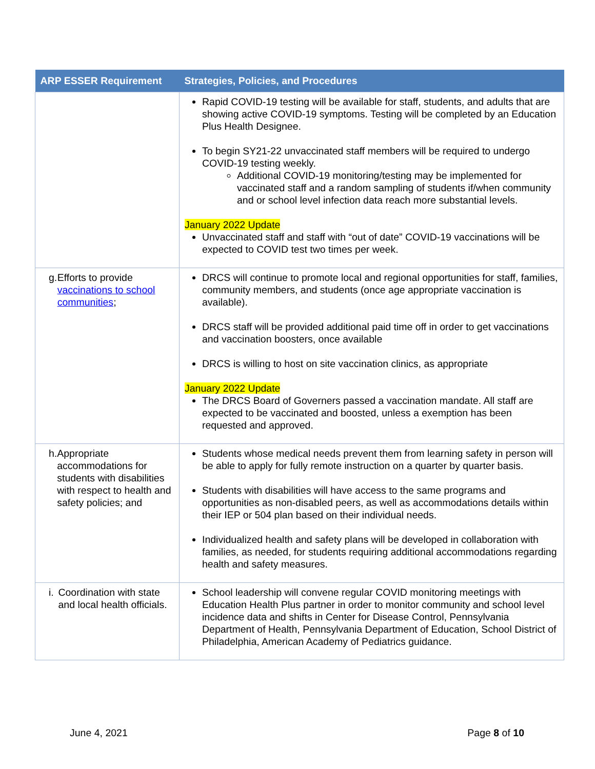| ARP ESSER Requirement | Strategies, Policies, and Procedures |
| --- | --- |
| | Rapid COVID-19 testing will be available for staff, students, and adults that are showing active COVID-19 symptoms. Testing will be completed by an Education Plus Health Designee. To begin SY21-22 unvaccinated staff members will be required to undergo COVID-19 testing weekly. Additional COVID-19 monitoring/testing may be implemented for vaccinated staff and a random sampling of students if/when community and or school level infection data reach more substantial levels. January 2022 Update Unvaccinated staff and staff with “out of date” COVID-19 vaccinations will be expected to COVID test two times per week. |
| g. Efforts to provide vaccinations to school communities ; | DRCS will continue to promote local and regional opportunities for staff, families, community members, and students (once age appropriate vaccination is available). DRCS staff will be provided additional paid time off in order to get vaccinations and vaccination boosters, once available DRCS is willing to host on site vaccination clinics, as appropriate January 2022 Update The DRCS Board of Governers passed a vaccination mandate. All staff are expected to be vaccinated and boosted, unless a exemption has been requested and approved. |
| h. Appropriate accommodations for students with disabilities with respect to health and safety policies; and | Students whose medical needs prevent them from learning safety in person will be able to apply for fully remote instruction on a quarter by quarter basis. Students with disabilities will have access to the same programs and opportunities as non-disabled peers, as well as accommodations details within their IEP or 504 plan based on their individual needs. Individualized health and safety plans will be developed in collaboration with families, as needed, for students requiring additional accommodations regarding health and safety measures. |
| i. Coordination with state and local health officials. | School leadership will convene regular COVID monitoring meetings with Education Health Plus partner in order to monitor community and school level incidence data and shifts in Center for Disease Control, Pennsylvania Department of Health, Pennsylvania Department of Education, School District of Philadelphia, American Academy of Pediatrics guidance. |
June 4, 2021 Page 8 of 10